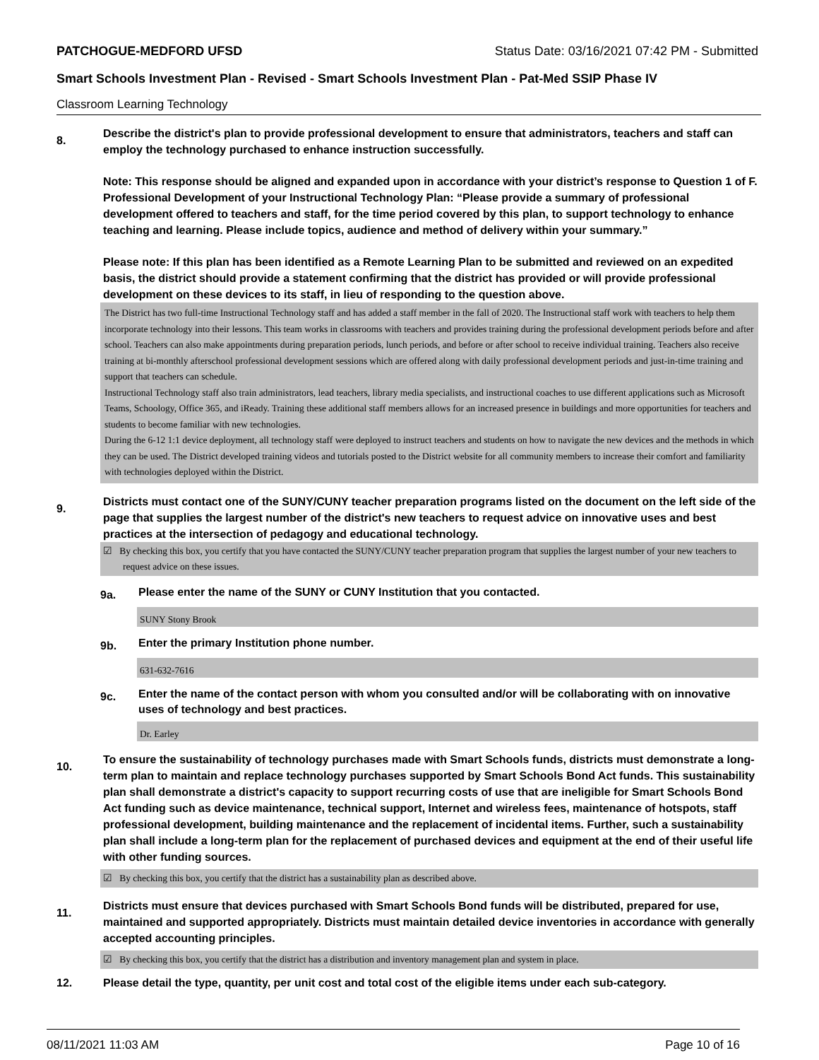PATCHOGUE-MEDFORD UFSD Status Date: 03/16/2021 07:42 PM - Submitted
Smart Schools Investment Plan - Revised - Smart Schools Investment Plan - Pat-Med SSIP Phase IV
Classroom Learning Technology
8.
Describe the district's plan to provide professional development to ensure that administrators, teachers and staff can employ the technology purchased to enhance instruction successfully.
Note: This response should be aligned and expanded upon in accordance with your district’s response to Question 1 of F. Professional Development of your Instructional Technology Plan: “Please provide a summary of professional development offered to teachers and staff, for the time period covered by this plan, to support technology to enhance teaching and learning. Please include topics, audience and method of delivery within your summary.”
Please note: If this plan has been identified as a Remote Learning Plan to be submitted and reviewed on an expedited basis, the district should provide a statement confirming that the district has provided or will provide professional development on these devices to its staff, in lieu of responding to the question above.
The District has two full-time Instructional Technology staff and has added a staff member in the fall of 2020. The Instructional staff work with teachers to help them incorporate technology into their lessons. This team works in classrooms with teachers and provides training during the professional development periods before and after school. Teachers can also make appointments during preparation periods, lunch periods, and before or after school to receive individual training. Teachers also receive training at bi-monthly afterschool professional development sessions which are offered along with daily professional development periods and just-in-time training and support that teachers can schedule.
Instructional Technology staff also train administrators, lead teachers, library media specialists, and instructional coaches to use different applications such as Microsoft Teams, Schoology, Office 365, and iReady. Training these additional staff members allows for an increased presence in buildings and more opportunities for teachers and students to become familiar with new technologies.
During the 6-12 1:1 device deployment, all technology staff were deployed to instruct teachers and students on how to navigate the new devices and the methods in which they can be used. The District developed training videos and tutorials posted to the District website for all community members to increase their comfort and familiarity with technologies deployed within the District.
9.
Districts must contact one of the SUNY/CUNY teacher preparation programs listed on the document on the left side of the page that supplies the largest number of the district's new teachers to request advice on innovative uses and best practices at the intersection of pedagogy and educational technology.
☑ By checking this box, you certify that you have contacted the SUNY/CUNY teacher preparation program that supplies the largest number of your new teachers to request advice on these issues.
9a.
Please enter the name of the SUNY or CUNY Institution that you contacted.
SUNY Stony Brook
9b.
Enter the primary Institution phone number.
631-632-7616
9c.
Enter the name of the contact person with whom you consulted and/or will be collaborating with on innovative uses of technology and best practices.
Dr. Earley
10.
To ensure the sustainability of technology purchases made with Smart Schools funds, districts must demonstrate a long-term plan to maintain and replace technology purchases supported by Smart Schools Bond Act funds. This sustainability plan shall demonstrate a district's capacity to support recurring costs of use that are ineligible for Smart Schools Bond Act funding such as device maintenance, technical support, Internet and wireless fees, maintenance of hotspots, staff professional development, building maintenance and the replacement of incidental items. Further, such a sustainability plan shall include a long-term plan for the replacement of purchased devices and equipment at the end of their useful life with other funding sources.
☑ By checking this box, you certify that the district has a sustainability plan as described above.
11.
Districts must ensure that devices purchased with Smart Schools Bond funds will be distributed, prepared for use, maintained and supported appropriately. Districts must maintain detailed device inventories in accordance with generally accepted accounting principles.
☑ By checking this box, you certify that the district has a distribution and inventory management plan and system in place.
12. Please detail the type, quantity, per unit cost and total cost of the eligible items under each sub-category.
08/11/2021 11:03 AM Page 10 of 16